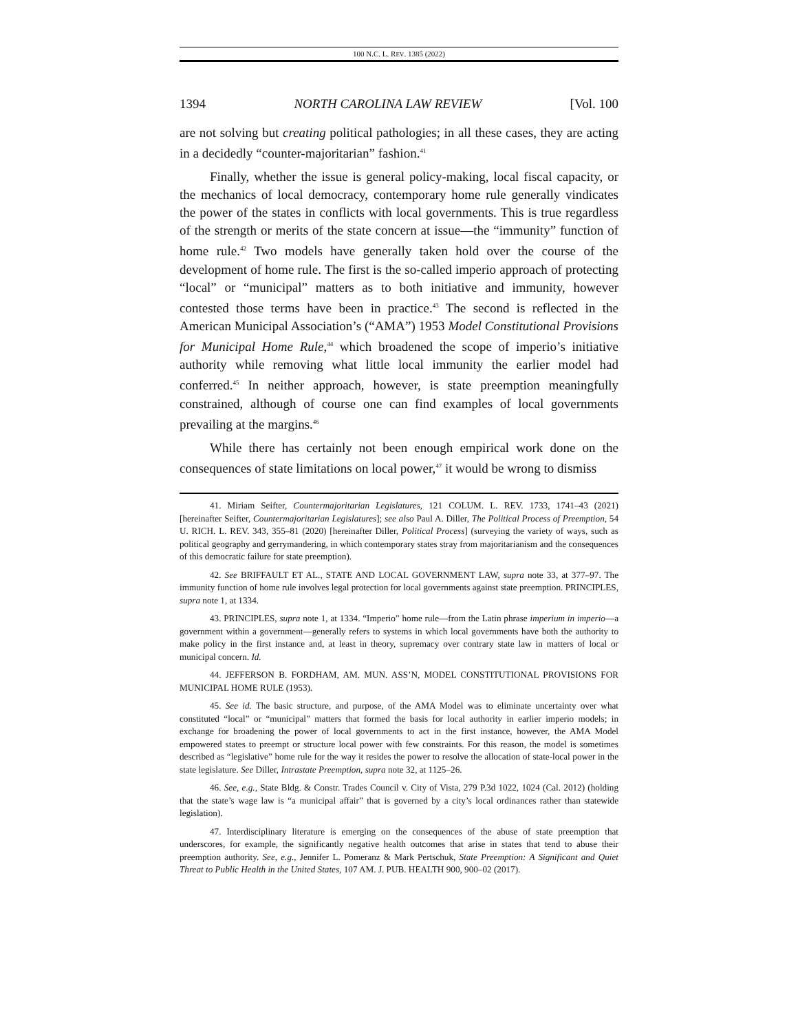100 N.C. L. REV. 1385 (2022)
1394 NORTH CAROLINA LAW REVIEW [Vol. 100
are not solving but creating political pathologies; in all these cases, they are acting in a decidedly “counter-majoritarian” fashion.<sup>41</sup>
Finally, whether the issue is general policy-making, local fiscal capacity, or the mechanics of local democracy, contemporary home rule generally vindicates the power of the states in conflicts with local governments. This is true regardless of the strength or merits of the state concern at issue—the “immunity” function of home rule.<sup>42</sup> Two models have generally taken hold over the course of the development of home rule. The first is the so-called imperio approach of protecting “local” or “municipal” matters as to both initiative and immunity, however contested those terms have been in practice.<sup>43</sup> The second is reflected in the American Municipal Association’s (“AMA”) 1953 Model Constitutional Provisions for Municipal Home Rule,<sup>44</sup> which broadened the scope of imperio’s initiative authority while removing what little local immunity the earlier model had conferred.<sup>45</sup> In neither approach, however, is state preemption meaningfully constrained, although of course one can find examples of local governments prevailing at the margins.<sup>46</sup>
While there has certainly not been enough empirical work done on the consequences of state limitations on local power,<sup>47</sup> it would be wrong to dismiss
41. Miriam Seifter, Countermajoritarian Legislatures, 121 COLUM. L. REV. 1733, 1741–43 (2021) [hereinafter Seifter, Countermajoritarian Legislatures]; see also Paul A. Diller, The Political Process of Preemption, 54 U. RICH. L. REV. 343, 355–81 (2020) [hereinafter Diller, Political Process] (surveying the variety of ways, such as political geography and gerrymandering, in which contemporary states stray from majoritarianism and the consequences of this democratic failure for state preemption).
42. See BRIFFAULT ET AL., STATE AND LOCAL GOVERNMENT LAW, supra note 33, at 377–97. The immunity function of home rule involves legal protection for local governments against state preemption. PRINCIPLES, supra note 1, at 1334.
43. PRINCIPLES, supra note 1, at 1334. “Imperio” home rule—from the Latin phrase imperium in imperio—a government within a government—generally refers to systems in which local governments have both the authority to make policy in the first instance and, at least in theory, supremacy over contrary state law in matters of local or municipal concern. Id.
44. JEFFERSON B. FORDHAM, AM. MUN. ASS’N, MODEL CONSTITUTIONAL PROVISIONS FOR MUNICIPAL HOME RULE (1953).
45. See id. The basic structure, and purpose, of the AMA Model was to eliminate uncertainty over what constituted “local” or “municipal” matters that formed the basis for local authority in earlier imperio models; in exchange for broadening the power of local governments to act in the first instance, however, the AMA Model empowered states to preempt or structure local power with few constraints. For this reason, the model is sometimes described as “legislative” home rule for the way it resides the power to resolve the allocation of state-local power in the state legislature. See Diller, Intrastate Preemption, supra note 32, at 1125–26.
46. See, e.g., State Bldg. & Constr. Trades Council v. City of Vista, 279 P.3d 1022, 1024 (Cal. 2012) (holding that the state’s wage law is “a municipal affair” that is governed by a city’s local ordinances rather than statewide legislation).
47. Interdisciplinary literature is emerging on the consequences of the abuse of state preemption that underscores, for example, the significantly negative health outcomes that arise in states that tend to abuse their preemption authority. See, e.g., Jennifer L. Pomeranz & Mark Pertschuk, State Preemption: A Significant and Quiet Threat to Public Health in the United States, 107 AM. J. PUB. HEALTH 900, 900–02 (2017).